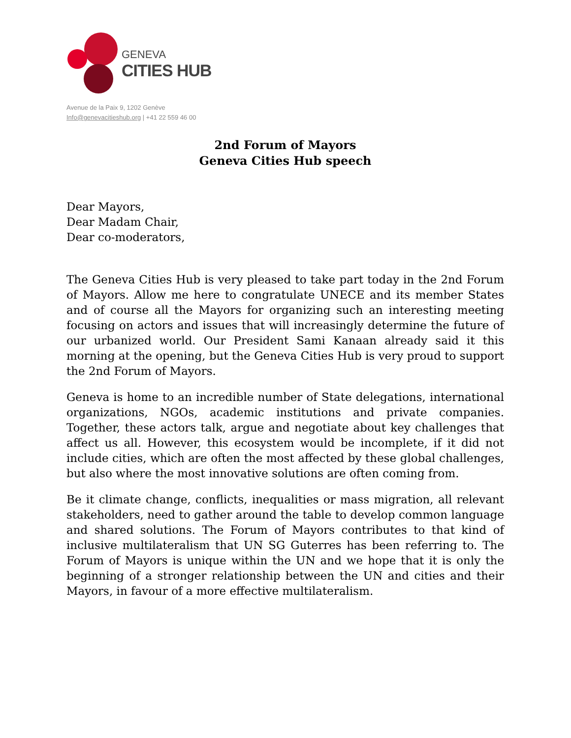GENEVA
CITIES HUB
Avenue de la Paix 9, 1202 Genève
Info@genevacitieshub.org | +41 22 559 46 00
2nd Forum of Mayors
Geneva Cities Hub speech
Dear Mayors,
Dear Madam Chair,
Dear co-moderators,
The Geneva Cities Hub is very pleased to take part today in the 2nd Forum of Mayors. Allow me here to congratulate UNECE and its member States and of course all the Mayors for organizing such an interesting meeting focusing on actors and issues that will increasingly determine the future of our urbanized world. Our President Sami Kanaan already said it this morning at the opening, but the Geneva Cities Hub is very proud to support the 2nd Forum of Mayors.
Geneva is home to an incredible number of State delegations, international organizations, NGOs, academic institutions and private companies. Together, these actors talk, argue and negotiate about key challenges that affect us all. However, this ecosystem would be incomplete, if it did not include cities, which are often the most affected by these global challenges, but also where the most innovative solutions are often coming from.
Be it climate change, conflicts, inequalities or mass migration, all relevant stakeholders, need to gather around the table to develop common language and shared solutions. The Forum of Mayors contributes to that kind of inclusive multilateralism that UN SG Guterres has been referring to. The Forum of Mayors is unique within the UN and we hope that it is only the beginning of a stronger relationship between the UN and cities and their Mayors, in favour of a more effective multilateralism.